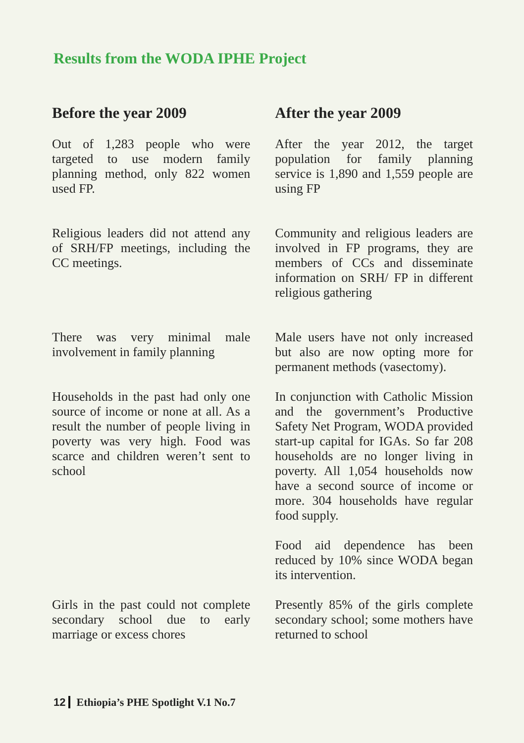Results from the WODA IPHE Project
| Before the year 2009 | After the year 2009 |
| --- | --- |
| Out of 1,283 people who were targeted to use modern family planning method, only 822 women used FP. | After the year 2012, the target population for family planning service is 1,890 and 1,559 people are using FP |
| Religious leaders did not attend any of SRH/FP meetings, including the CC meetings. | Community and religious leaders are involved in FP programs, they are members of CCs and disseminate information on SRH/ FP in different religious gathering |
| There was very minimal male involvement in family planning | Male users have not only increased but also are now opting more for permanent methods (vasectomy). |
| Households in the past had only one source of income or none at all. As a result the number of people living in poverty was very high. Food was scarce and children weren’t sent to school | In conjunction with Catholic Mission and the government’s Productive Safety Net Program, WODA provided start-up capital for IGAs. So far 208 households are no longer living in poverty. All 1,054 households now have a second source of income or more. 304 households have regular food supply. Food aid dependence has been reduced by 10% since WODA began its intervention. |
| Girls in the past could not complete secondary school due to early marriage or excess chores | Presently 85% of the girls complete secondary school; some mothers have returned to school |
12 Ethiopia’s PHE Spotlight V.1 No.7